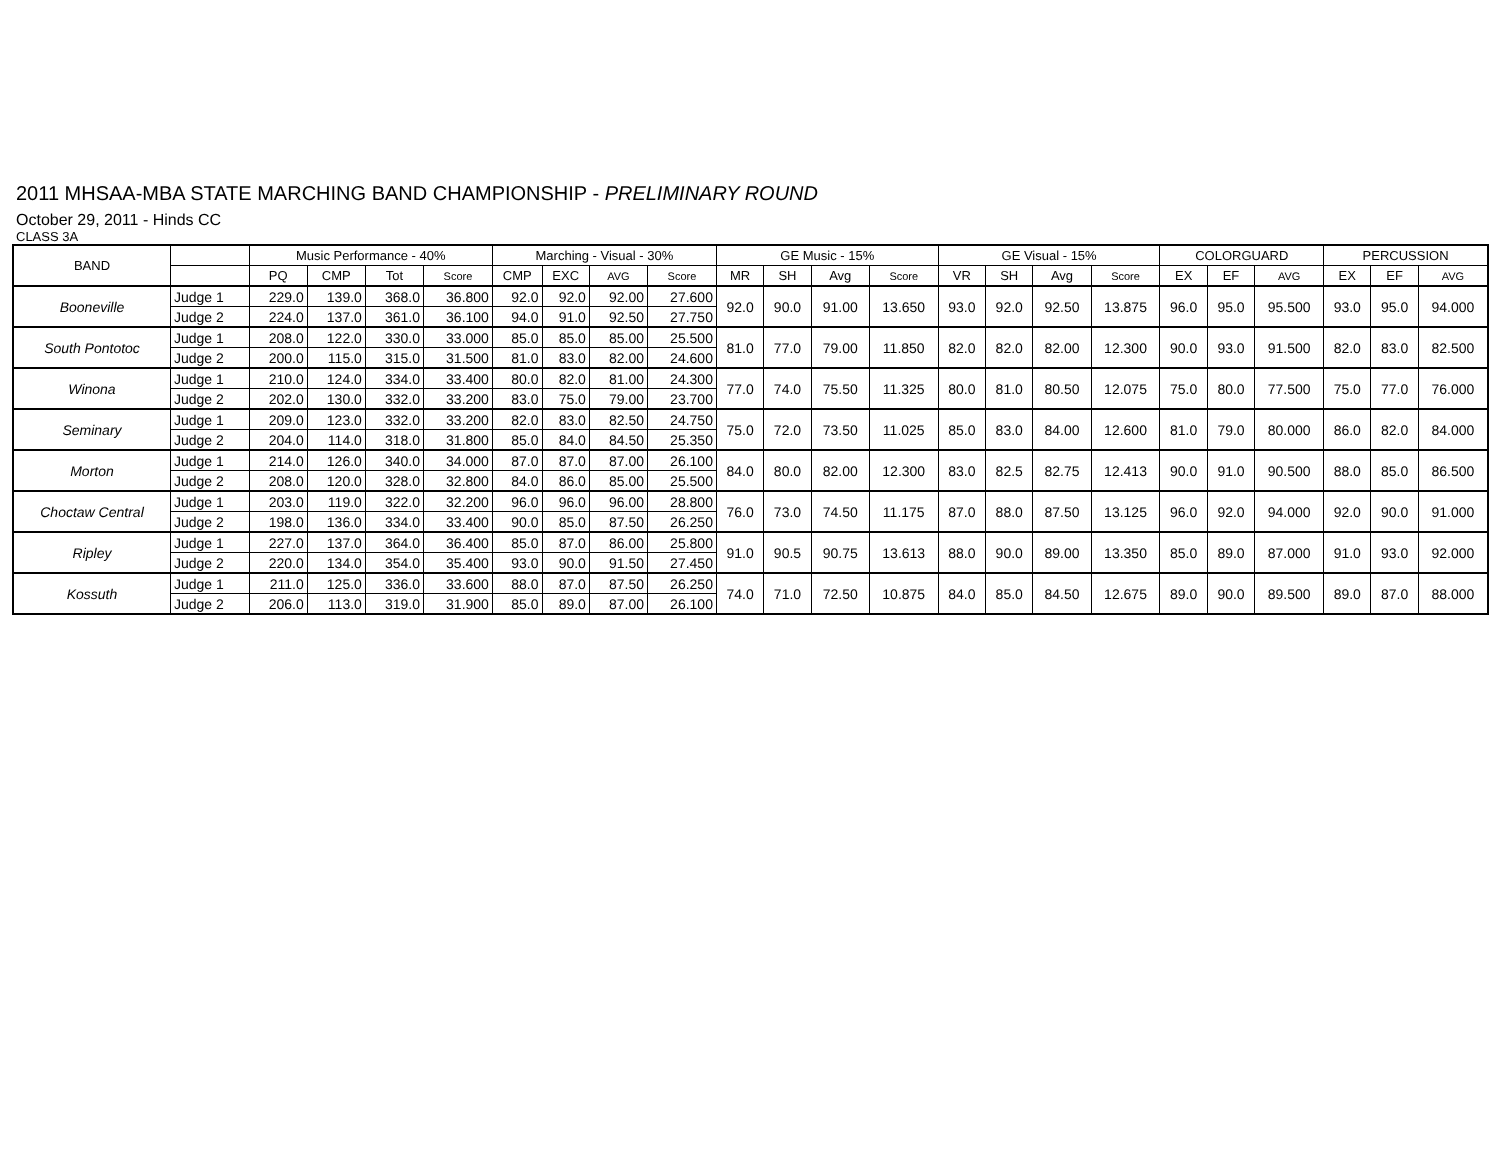2011 MHSAA-MBA STATE MARCHING BAND CHAMPIONSHIP - PRELIMINARY ROUND
October 29, 2011 - Hinds CC
CLASS 3A
| BAND | | Music Performance - 40% | | | | Marching - Visual - 30% | | | | GE Music - 15% | | | | GE Visual - 15% | | | | COLORGUARD | | | PERCUSSION | | |
| --- | --- | --- | --- | --- | --- | --- | --- | --- | --- | --- | --- | --- | --- | --- | --- | --- | --- | --- | --- | --- | --- | --- | --- |
| | | PQ | CMP | Tot | Score | CMP | EXC | AVG | Score | MR | SH | Avg | Score | VR | SH | Avg | Score | EX | EF | AVG | EX | EF | AVG |
| Booneville | Judge 1 | 229.0 | 139.0 | 368.0 | 36.800 | 92.0 | 92.0 | 92.00 | 27.600 | 92.0 | 90.0 | 91.00 | 13.650 | 93.0 | 92.0 | 92.50 | 13.875 | 96.0 | 95.0 | 95.500 | 93.0 | 95.0 | 94.000 |
| | Judge 2 | 224.0 | 137.0 | 361.0 | 36.100 | 94.0 | 91.0 | 92.50 | 27.750 | | | | | | | | | | | | | | |
| South Pontotoc | Judge 1 | 208.0 | 122.0 | 330.0 | 33.000 | 85.0 | 85.0 | 85.00 | 25.500 | 81.0 | 77.0 | 79.00 | 11.850 | 82.0 | 82.0 | 82.00 | 12.300 | 90.0 | 93.0 | 91.500 | 82.0 | 83.0 | 82.500 |
| | Judge 2 | 200.0 | 115.0 | 315.0 | 31.500 | 81.0 | 83.0 | 82.00 | 24.600 | | | | | | | | | | | | | | |
| Winona | Judge 1 | 210.0 | 124.0 | 334.0 | 33.400 | 80.0 | 82.0 | 81.00 | 24.300 | 77.0 | 74.0 | 75.50 | 11.325 | 80.0 | 81.0 | 80.50 | 12.075 | 75.0 | 80.0 | 77.500 | 75.0 | 77.0 | 76.000 |
| | Judge 2 | 202.0 | 130.0 | 332.0 | 33.200 | 83.0 | 75.0 | 79.00 | 23.700 | | | | | | | | | | | | | | |
| Seminary | Judge 1 | 209.0 | 123.0 | 332.0 | 33.200 | 82.0 | 83.0 | 82.50 | 24.750 | 75.0 | 72.0 | 73.50 | 11.025 | 85.0 | 83.0 | 84.00 | 12.600 | 81.0 | 79.0 | 80.000 | 86.0 | 82.0 | 84.000 |
| | Judge 2 | 204.0 | 114.0 | 318.0 | 31.800 | 85.0 | 84.0 | 84.50 | 25.350 | | | | | | | | | | | | | | |
| Morton | Judge 1 | 214.0 | 126.0 | 340.0 | 34.000 | 87.0 | 87.0 | 87.00 | 26.100 | 84.0 | 80.0 | 82.00 | 12.300 | 83.0 | 82.5 | 82.75 | 12.413 | 90.0 | 91.0 | 90.500 | 88.0 | 85.0 | 86.500 |
| | Judge 2 | 208.0 | 120.0 | 328.0 | 32.800 | 84.0 | 86.0 | 85.00 | 25.500 | | | | | | | | | | | | | | |
| Choctaw Central | Judge 1 | 203.0 | 119.0 | 322.0 | 32.200 | 96.0 | 96.0 | 96.00 | 28.800 | 76.0 | 73.0 | 74.50 | 11.175 | 87.0 | 88.0 | 87.50 | 13.125 | 96.0 | 92.0 | 94.000 | 92.0 | 90.0 | 91.000 |
| | Judge 2 | 198.0 | 136.0 | 334.0 | 33.400 | 90.0 | 85.0 | 87.50 | 26.250 | | | | | | | | | | | | | | |
| Ripley | Judge 1 | 227.0 | 137.0 | 364.0 | 36.400 | 85.0 | 87.0 | 86.00 | 25.800 | 91.0 | 90.5 | 90.75 | 13.613 | 88.0 | 90.0 | 89.00 | 13.350 | 85.0 | 89.0 | 87.000 | 91.0 | 93.0 | 92.000 |
| | Judge 2 | 220.0 | 134.0 | 354.0 | 35.400 | 93.0 | 90.0 | 91.50 | 27.450 | | | | | | | | | | | | | | |
| Kossuth | Judge 1 | 211.0 | 125.0 | 336.0 | 33.600 | 88.0 | 87.0 | 87.50 | 26.250 | 74.0 | 71.0 | 72.50 | 10.875 | 84.0 | 85.0 | 84.50 | 12.675 | 89.0 | 90.0 | 89.500 | 89.0 | 87.0 | 88.000 |
| | Judge 2 | 206.0 | 113.0 | 319.0 | 31.900 | 85.0 | 89.0 | 87.00 | 26.100 | | | | | | | | | | | | | | |